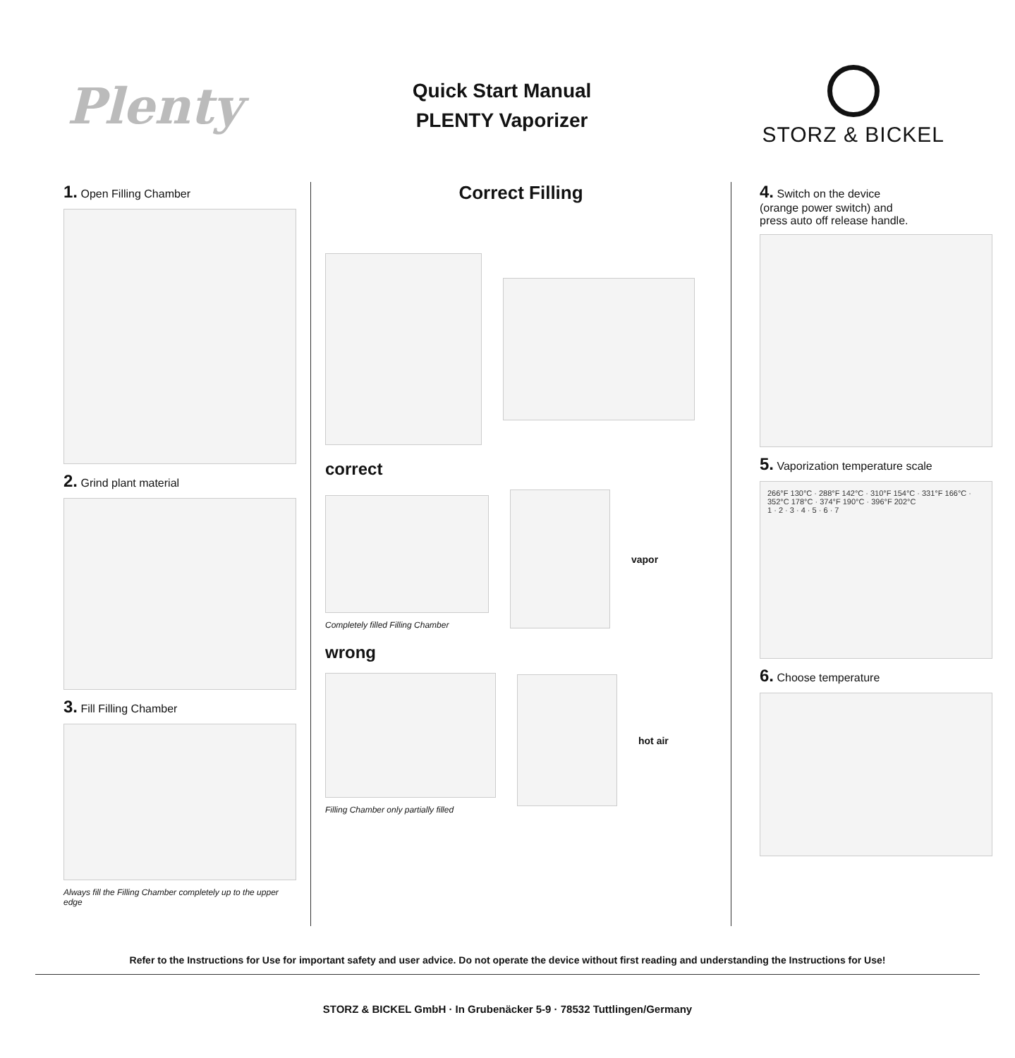Plenty
Quick Start Manual
PLENTY Vaporizer
STORZ & BICKEL
1. Open Filling Chamber
2. Grind plant material
3. Fill Filling Chamber
Always fill the Filling Chamber completely up to the upper edge
Correct Filling
correct
Completely filled Filling Chamber
vapor
wrong
Filling Chamber only partially filled
hot air
4. Switch on the device
(orange power switch) and
press auto off release handle.
5. Vaporization temperature scale
266°F 130°C · 288°F 142°C · 310°F 154°C · 331°F 166°C · 352°C 178°C · 374°F 190°C · 396°F 202°C
1 · 2 · 3 · 4 · 5 · 6 · 7
6. Choose temperature
Refer to the Instructions for Use for important safety and user advice. Do not operate the device without first reading and understanding the Instructions for Use!
STORZ & BICKEL GmbH · In Grubenäcker 5-9 · 78532 Tuttlingen/Germany